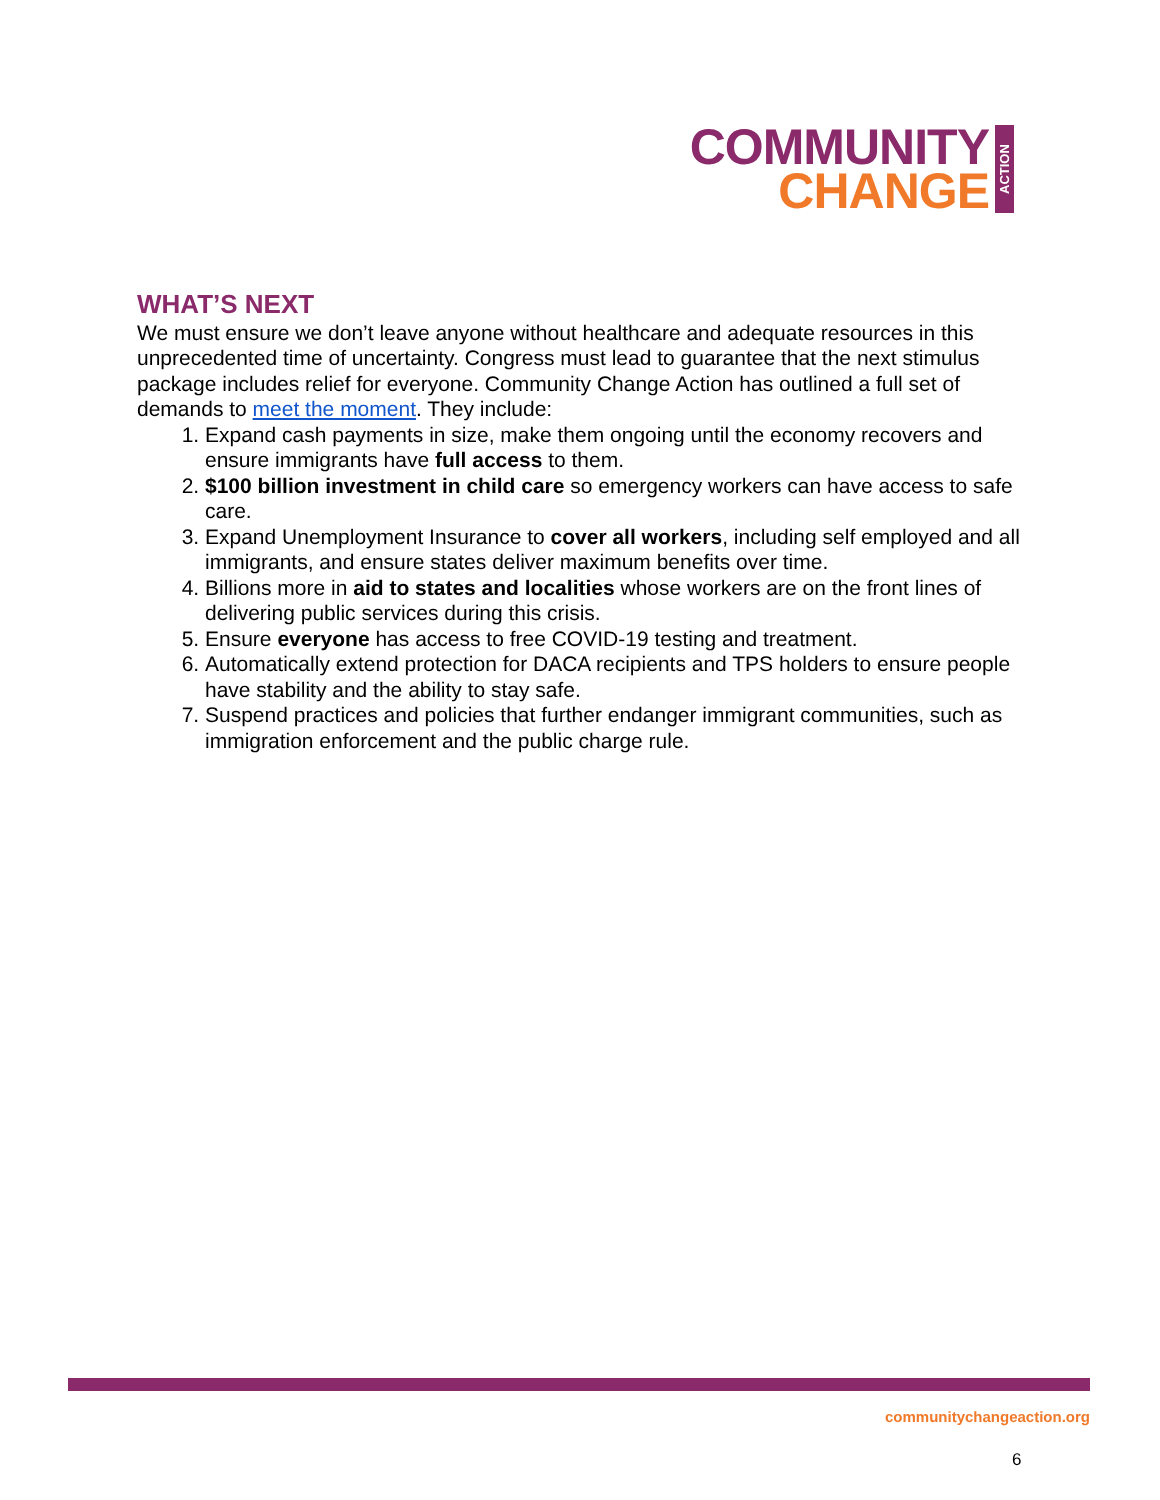COMMUNITY
CHANGE
ACTION
WHAT’S NEXT
We must ensure we don’t leave anyone without healthcare and adequate resources in this unprecedented time of uncertainty. Congress must lead to guarantee that the next stimulus package includes relief for everyone. Community Change Action has outlined a full set of demands to meet the moment. They include:
1. Expand cash payments in size, make them ongoing until the economy recovers and ensure immigrants have full access to them.
2. $100 billion investment in child care so emergency workers can have access to safe care.
3. Expand Unemployment Insurance to cover all workers, including self employed and all immigrants, and ensure states deliver maximum benefits over time.
4. Billions more in aid to states and localities whose workers are on the front lines of delivering public services during this crisis.
5. Ensure everyone has access to free COVID-19 testing and treatment.
6. Automatically extend protection for DACA recipients and TPS holders to ensure people have stability and the ability to stay safe.
7. Suspend practices and policies that further endanger immigrant communities, such as immigration enforcement and the public charge rule.
communitychangeaction.org
6